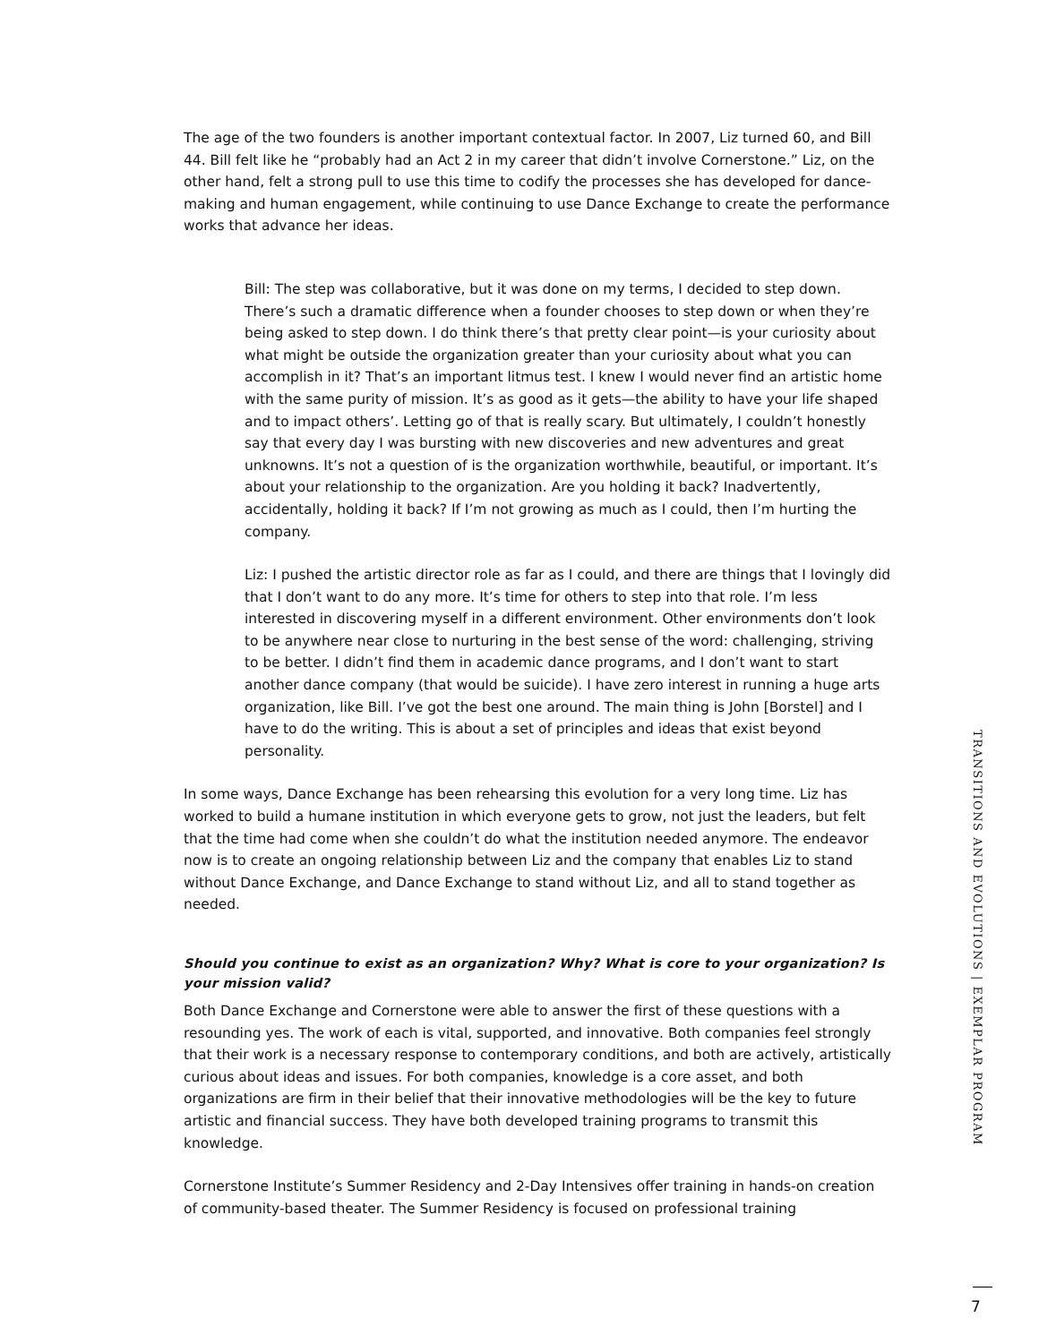The age of the two founders is another important contextual factor. In 2007, Liz turned 60, and Bill 44. Bill felt like he “probably had an Act 2 in my career that didn’t involve Cornerstone.” Liz, on the other hand, felt a strong pull to use this time to codify the processes she has developed for dance-making and human engagement, while continuing to use Dance Exchange to create the performance works that advance her ideas.
Bill: The step was collaborative, but it was done on my terms, I decided to step down. There’s such a dramatic difference when a founder chooses to step down or when they’re being asked to step down. I do think there’s that pretty clear point—is your curiosity about what might be outside the organization greater than your curiosity about what you can accomplish in it? That’s an important litmus test. I knew I would never find an artistic home with the same purity of mission. It’s as good as it gets—the ability to have your life shaped and to impact others’. Letting go of that is really scary. But ultimately, I couldn’t honestly say that every day I was bursting with new discoveries and new adventures and great unknowns. It’s not a question of is the organization worthwhile, beautiful, or important. It’s about your relationship to the organization. Are you holding it back? Inadvertently, accidentally, holding it back? If I’m not growing as much as I could, then I’m hurting the company.
Liz: I pushed the artistic director role as far as I could, and there are things that I lovingly did that I don’t want to do any more. It’s time for others to step into that role. I’m less interested in discovering myself in a different environment. Other environments don’t look to be anywhere near close to nurturing in the best sense of the word: challenging, striving to be better. I didn’t find them in academic dance programs, and I don’t want to start another dance company (that would be suicide). I have zero interest in running a huge arts organization, like Bill. I’ve got the best one around. The main thing is John [Borstel] and I have to do the writing. This is about a set of principles and ideas that exist beyond personality.
In some ways, Dance Exchange has been rehearsing this evolution for a very long time. Liz has worked to build a humane institution in which everyone gets to grow, not just the leaders, but felt that the time had come when she couldn’t do what the institution needed anymore. The endeavor now is to create an ongoing relationship between Liz and the company that enables Liz to stand without Dance Exchange, and Dance Exchange to stand without Liz, and all to stand together as needed.
Should you continue to exist as an organization? Why? What is core to your organization? Is your mission valid?
Both Dance Exchange and Cornerstone were able to answer the first of these questions with a resounding yes. The work of each is vital, supported, and innovative. Both companies feel strongly that their work is a necessary response to contemporary conditions, and both are actively, artistically curious about ideas and issues. For both companies, knowledge is a core asset, and both organizations are firm in their belief that their innovative methodologies will be the key to future artistic and financial success. They have both developed training programs to transmit this knowledge.
Cornerstone Institute’s Summer Residency and 2-Day Intensives offer training in hands-on creation of community-based theater. The Summer Residency is focused on professional training
TRANSITIONS AND EVOLUTIONS | EXEMPLAR PROGRAM
7